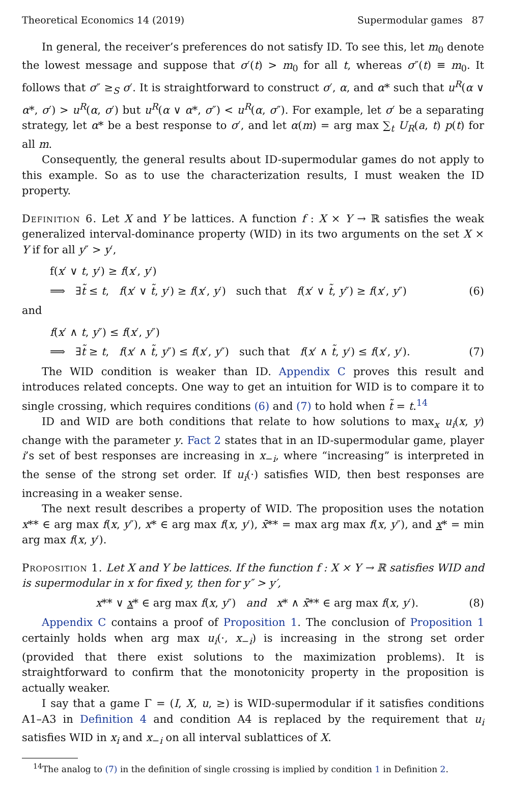Theoretical Economics 14 (2019) Supermodular games 87
In general, the receiver’s preferences do not satisfy ID. To see this, let m<sub>0</sub> denote the lowest message and suppose that σ′(t) > m<sub>0</sub> for all t, whereas σ″(t) ≡ m<sub>0</sub>. It follows that σ″ ≥<sub>S</sub> σ′. It is straightforward to construct σ′, α, and α* such that u<sup>R</sup>(α ∨ α*, σ′) > u<sup>R</sup>(α, σ′) but u<sup>R</sup>(α ∨ α*, σ″) < u<sup>R</sup>(α, σ″). For example, let σ′ be a separating strategy, let α* be a best response to σ′, and let α(m) = arg max ∑<sub>t</sub> U<sub>R</sub>(a, t) p(t) for all m.
Consequently, the general results about ID-supermodular games do not apply to this example. So as to use the characterization results, I must weaken the ID property.
Definition 6. Let X and Y be lattices. A function f : X × Y → ℝ satisfies the weak generalized interval-dominance property (WID) in its two arguments on the set X × Y if for all y″ > y′,
f(x′ ∨ t, y′) ≥ f(x′, y′)
⟹ ∃t̃ ≤ t, f(x′ ∨ t̃, y′) ≥ f(x′, y′) such that f(x′ ∨ t̃, y″) ≥ f(x′, y″) (6)
and
f(x′ ∧ t, y″) ≤ f(x′, y″)
⟹ ∃t̃ ≥ t, f(x′ ∧ t̃, y″) ≤ f(x′, y″) such that f(x′ ∧ t̃, y′) ≤ f(x′, y′). (7)
The WID condition is weaker than ID. Appendix C proves this result and introduces related concepts. One way to get an intuition for WID is to compare it to single crossing, which requires conditions (6) and (7) to hold when t̃ = t.<sup>14</sup>
ID and WID are both conditions that relate to how solutions to max<sub>x</sub> u<sub>i</sub>(x, y) change with the parameter y. Fact 2 states that in an ID-supermodular game, player i’s set of best responses are increasing in x<sub>−i</sub>, where “increasing” is interpreted in the sense of the strong set order. If u<sub>i</sub>(·) satisfies WID, then best responses are increasing in a weaker sense.
The next result describes a property of WID. The proposition uses the notation x** ∈ arg max f(x, y″), x* ∈ arg max f(x, y′), x̄** = max arg max f(x, y″), and x* = min arg max f(x, y′).
Proposition 1. Let X and Y be lattices. If the function f : X × Y → ℝ satisfies WID and is supermodular in x for fixed y, then for y″ > y′,
x** ∨ x* ∈ arg max f(x, y″) and x* ∧ x̄** ∈ arg max f(x, y′). (8)
Appendix C contains a proof of Proposition 1. The conclusion of Proposition 1 certainly holds when arg max u<sub>i</sub>(·, x<sub>−i</sub>) is increasing in the strong set order (provided that there exist solutions to the maximization problems). It is straightforward to confirm that the monotonicity property in the proposition is actually weaker.
I say that a game Γ = (I, X, u, ≥) is WID-supermodular if it satisfies conditions A1–A3 in Definition 4 and condition A4 is replaced by the requirement that u<sub>i</sub> satisfies WID in x<sub>i</sub> and x<sub>−i</sub> on all interval sublattices of X.
<sup>14</sup> The analog to (7) in the definition of single crossing is implied by condition 1 in Definition 2.